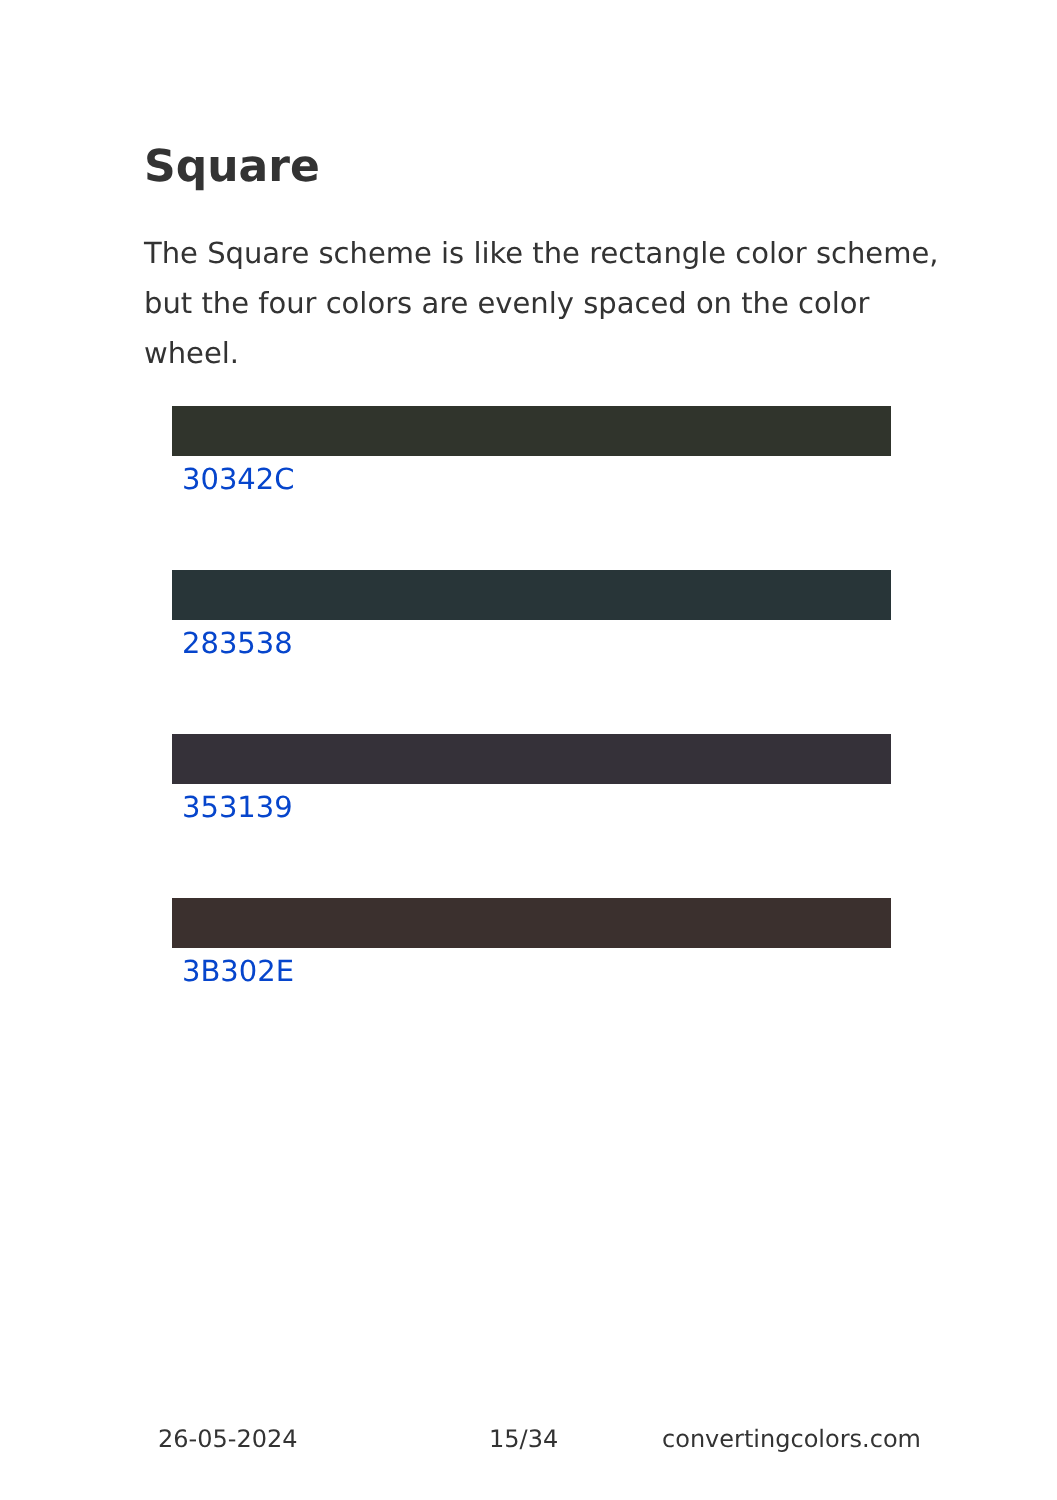Square
The Square scheme is like the rectangle color scheme, but the four colors are evenly spaced on the color wheel.
30342C
283538
353139
3B302E
26-05-2024 15/34 convertingcolors.com